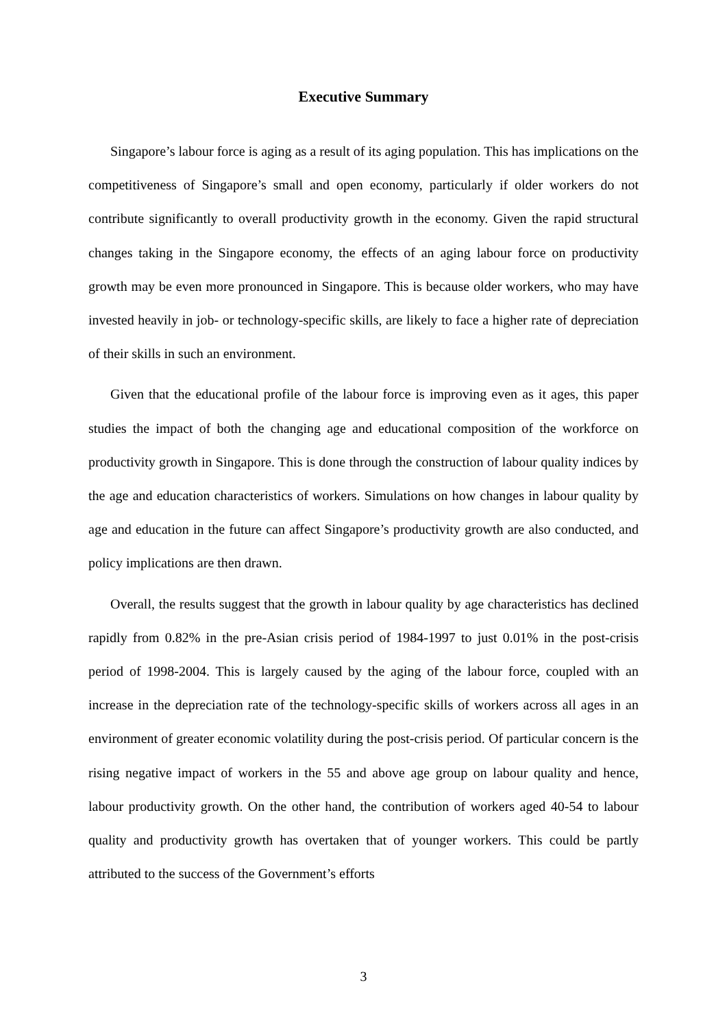Executive Summary
Singapore’s labour force is aging as a result of its aging population. This has implications on the competitiveness of Singapore’s small and open economy, particularly if older workers do not contribute significantly to overall productivity growth in the economy. Given the rapid structural changes taking in the Singapore economy, the effects of an aging labour force on productivity growth may be even more pronounced in Singapore. This is because older workers, who may have invested heavily in job- or technology-specific skills, are likely to face a higher rate of depreciation of their skills in such an environment.
Given that the educational profile of the labour force is improving even as it ages, this paper studies the impact of both the changing age and educational composition of the workforce on productivity growth in Singapore. This is done through the construction of labour quality indices by the age and education characteristics of workers. Simulations on how changes in labour quality by age and education in the future can affect Singapore’s productivity growth are also conducted, and policy implications are then drawn.
Overall, the results suggest that the growth in labour quality by age characteristics has declined rapidly from 0.82% in the pre-Asian crisis period of 1984-1997 to just 0.01% in the post-crisis period of 1998-2004. This is largely caused by the aging of the labour force, coupled with an increase in the depreciation rate of the technology-specific skills of workers across all ages in an environment of greater economic volatility during the post-crisis period. Of particular concern is the rising negative impact of workers in the 55 and above age group on labour quality and hence, labour productivity growth. On the other hand, the contribution of workers aged 40-54 to labour quality and productivity growth has overtaken that of younger workers. This could be partly attributed to the success of the Government’s efforts
3